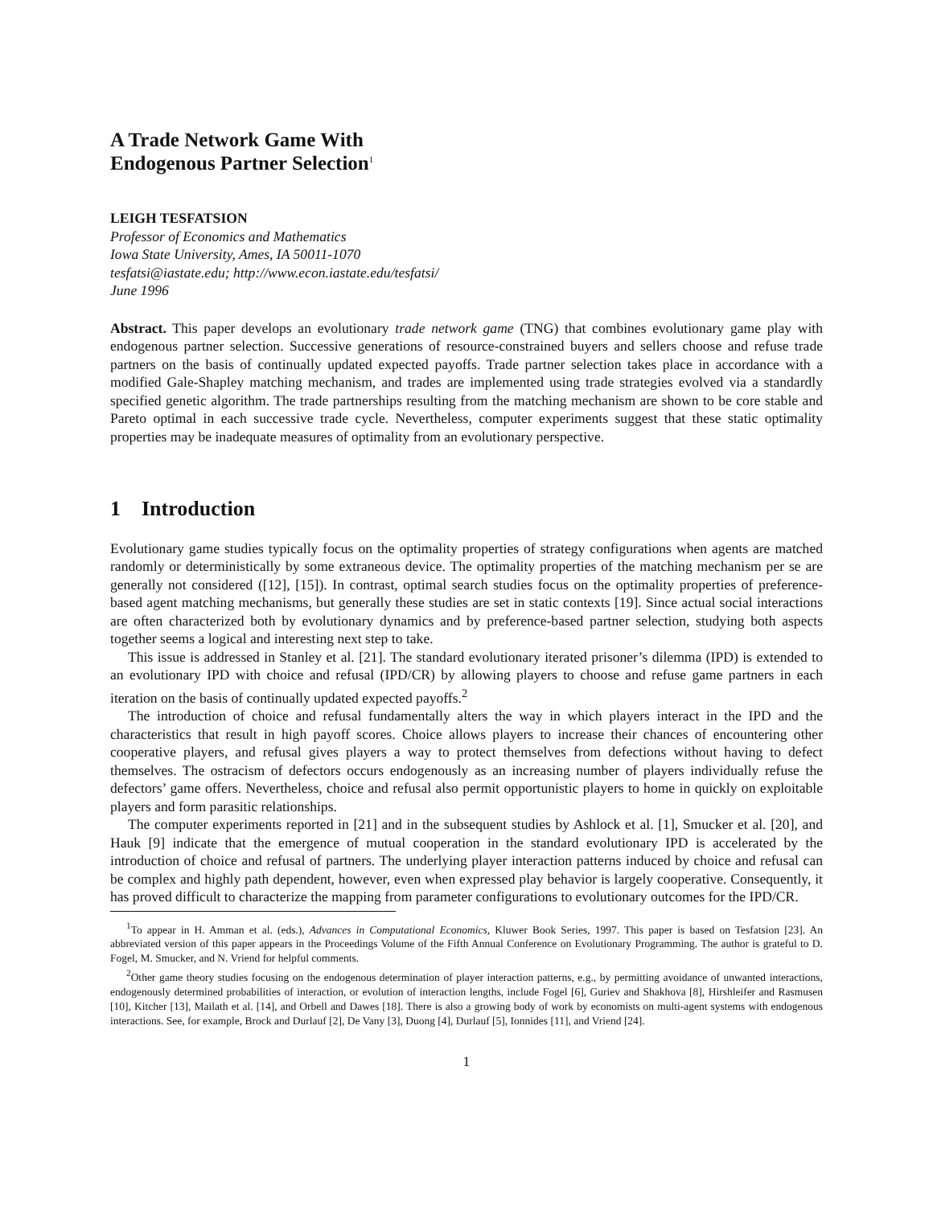A Trade Network Game With
Endogenous Partner Selection<sup>1</sup>
LEIGH TESFATSION
Professor of Economics and Mathematics
Iowa State University, Ames, IA 50011-1070
tesfatsi@iastate.edu; http://www.econ.iastate.edu/tesfatsi/
June 1996
Abstract. This paper develops an evolutionary trade network game (TNG) that combines evolutionary game play with endogenous partner selection. Successive generations of resource-constrained buyers and sellers choose and refuse trade partners on the basis of continually updated expected payoffs. Trade partner selection takes place in accordance with a modified Gale-Shapley matching mechanism, and trades are implemented using trade strategies evolved via a standardly specified genetic algorithm. The trade partnerships resulting from the matching mechanism are shown to be core stable and Pareto optimal in each successive trade cycle. Nevertheless, computer experiments suggest that these static optimality properties may be inadequate measures of optimality from an evolutionary perspective.
1 Introduction
Evolutionary game studies typically focus on the optimality properties of strategy configurations when agents are matched randomly or deterministically by some extraneous device. The optimality properties of the matching mechanism per se are generally not considered ([12], [15]). In contrast, optimal search studies focus on the optimality properties of preference-based agent matching mechanisms, but generally these studies are set in static contexts [19]. Since actual social interactions are often characterized both by evolutionary dynamics and by preference-based partner selection, studying both aspects together seems a logical and interesting next step to take.
This issue is addressed in Stanley et al. [21]. The standard evolutionary iterated prisoner’s dilemma (IPD) is extended to an evolutionary IPD with choice and refusal (IPD/CR) by allowing players to choose and refuse game partners in each iteration on the basis of continually updated expected payoffs.<sup>2</sup>
The introduction of choice and refusal fundamentally alters the way in which players interact in the IPD and the characteristics that result in high payoff scores. Choice allows players to increase their chances of encountering other cooperative players, and refusal gives players a way to protect themselves from defections without having to defect themselves. The ostracism of defectors occurs endogenously as an increasing number of players individually refuse the defectors’ game offers. Nevertheless, choice and refusal also permit opportunistic players to home in quickly on exploitable players and form parasitic relationships.
The computer experiments reported in [21] and in the subsequent studies by Ashlock et al. [1], Smucker et al. [20], and Hauk [9] indicate that the emergence of mutual cooperation in the standard evolutionary IPD is accelerated by the introduction of choice and refusal of partners. The underlying player interaction patterns induced by choice and refusal can be complex and highly path dependent, however, even when expressed play behavior is largely cooperative. Consequently, it has proved difficult to characterize the mapping from parameter configurations to evolutionary outcomes for the IPD/CR.
<sup>1</sup> To appear in H. Amman et al. (eds.), Advances in Computational Economics, Kluwer Book Series, 1997. This paper is based on Tesfatsion [23]. An abbreviated version of this paper appears in the Proceedings Volume of the Fifth Annual Conference on Evolutionary Programming. The author is grateful to D. Fogel, M. Smucker, and N. Vriend for helpful comments.
<sup>2</sup> Other game theory studies focusing on the endogenous determination of player interaction patterns, e.g., by permitting avoidance of unwanted interactions, endogenously determined probabilities of interaction, or evolution of interaction lengths, include Fogel [6], Guriev and Shakhova [8], Hirshleifer and Rasmusen [10], Kitcher [13], Mailath et al. [14], and Orbell and Dawes [18]. There is also a growing body of work by economists on multi-agent systems with endogenous interactions. See, for example, Brock and Durlauf [2], De Vany [3], Duong [4], Durlauf [5], Ionnides [11], and Vriend [24].
1